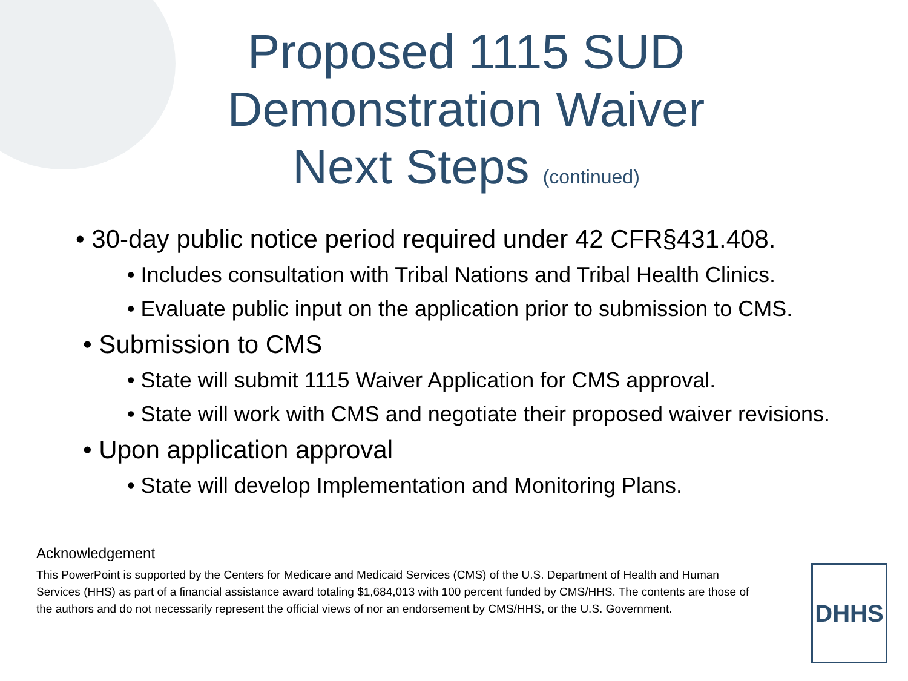Proposed 1115 SUD
Demonstration Waiver
Next Steps (continued)
• 30-day public notice period required under 42 CFR§431.408.
• Includes consultation with Tribal Nations and Tribal Health Clinics.
• Evaluate public input on the application prior to submission to CMS.
• Submission to CMS
• State will submit 1115 Waiver Application for CMS approval.
• State will work with CMS and negotiate their proposed waiver revisions.
• Upon application approval
• State will develop Implementation and Monitoring Plans.
Acknowledgement
This PowerPoint is supported by the Centers for Medicare and Medicaid Services (CMS) of the U.S. Department of Health and Human Services (HHS) as part of a financial assistance award totaling $1,684,013 with 100 percent funded by CMS/HHS. The contents are those of the authors and do not necessarily represent the official views of nor an endorsement by CMS/HHS, or the U.S. Government.
DHHS